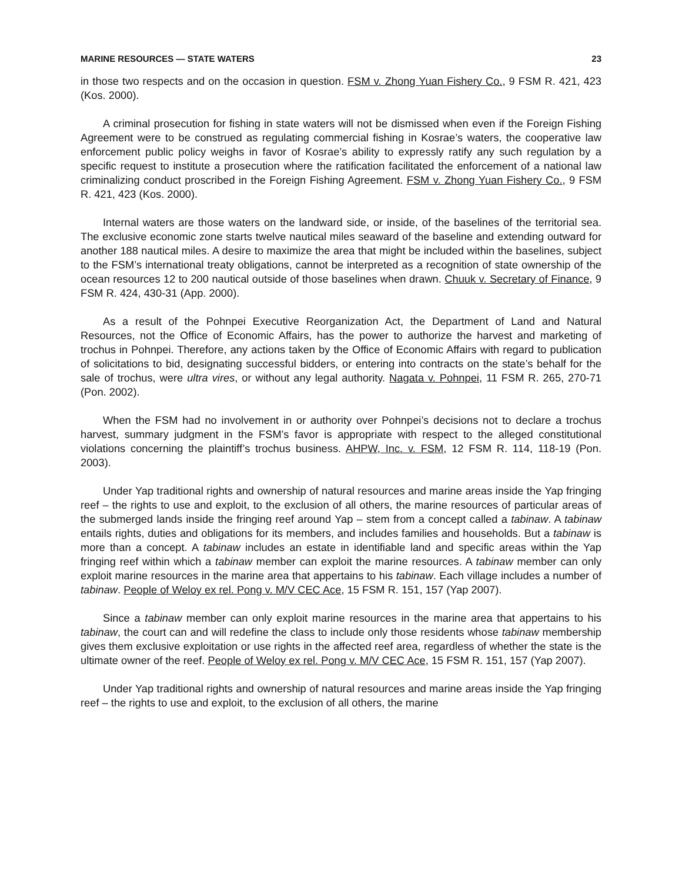MARINE RESOURCES — STATE WATERS 23
in those two respects and on the occasion in question. FSM v. Zhong Yuan Fishery Co., 9 FSM R. 421, 423 (Kos. 2000).
A criminal prosecution for fishing in state waters will not be dismissed when even if the Foreign Fishing Agreement were to be construed as regulating commercial fishing in Kosrae’s waters, the cooperative law enforcement public policy weighs in favor of Kosrae’s ability to expressly ratify any such regulation by a specific request to institute a prosecution where the ratification facilitated the enforcement of a national law criminalizing conduct proscribed in the Foreign Fishing Agreement. FSM v. Zhong Yuan Fishery Co., 9 FSM R. 421, 423 (Kos. 2000).
Internal waters are those waters on the landward side, or inside, of the baselines of the territorial sea. The exclusive economic zone starts twelve nautical miles seaward of the baseline and extending outward for another 188 nautical miles. A desire to maximize the area that might be included within the baselines, subject to the FSM’s international treaty obligations, cannot be interpreted as a recognition of state ownership of the ocean resources 12 to 200 nautical outside of those baselines when drawn. Chuuk v. Secretary of Finance, 9 FSM R. 424, 430-31 (App. 2000).
As a result of the Pohnpei Executive Reorganization Act, the Department of Land and Natural Resources, not the Office of Economic Affairs, has the power to authorize the harvest and marketing of trochus in Pohnpei. Therefore, any actions taken by the Office of Economic Affairs with regard to publication of solicitations to bid, designating successful bidders, or entering into contracts on the state’s behalf for the sale of trochus, were ultra vires, or without any legal authority. Nagata v. Pohnpei, 11 FSM R. 265, 270-71 (Pon. 2002).
When the FSM had no involvement in or authority over Pohnpei’s decisions not to declare a trochus harvest, summary judgment in the FSM’s favor is appropriate with respect to the alleged constitutional violations concerning the plaintiff’s trochus business. AHPW, Inc. v. FSM, 12 FSM R. 114, 118-19 (Pon. 2003).
Under Yap traditional rights and ownership of natural resources and marine areas inside the Yap fringing reef – the rights to use and exploit, to the exclusion of all others, the marine resources of particular areas of the submerged lands inside the fringing reef around Yap – stem from a concept called a tabinaw. A tabinaw entails rights, duties and obligations for its members, and includes families and households. But a tabinaw is more than a concept. A tabinaw includes an estate in identifiable land and specific areas within the Yap fringing reef within which a tabinaw member can exploit the marine resources. A tabinaw member can only exploit marine resources in the marine area that appertains to his tabinaw. Each village includes a number of tabinaw. People of Weloy ex rel. Pong v. M/V CEC Ace, 15 FSM R. 151, 157 (Yap 2007).
Since a tabinaw member can only exploit marine resources in the marine area that appertains to his tabinaw, the court can and will redefine the class to include only those residents whose tabinaw membership gives them exclusive exploitation or use rights in the affected reef area, regardless of whether the state is the ultimate owner of the reef. People of Weloy ex rel. Pong v. M/V CEC Ace, 15 FSM R. 151, 157 (Yap 2007).
Under Yap traditional rights and ownership of natural resources and marine areas inside the Yap fringing reef – the rights to use and exploit, to the exclusion of all others, the marine